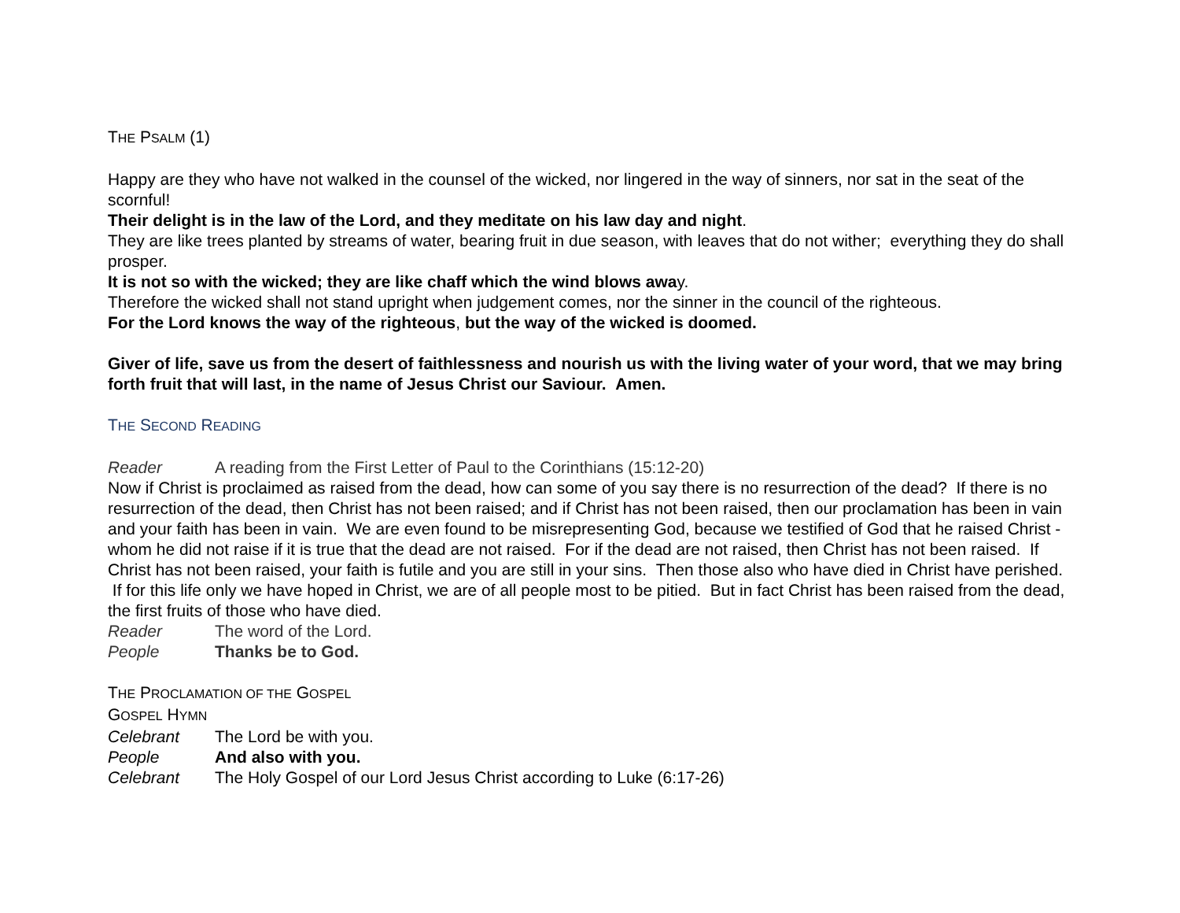THE PSALM (1)
Happy are they who have not walked in the counsel of the wicked, nor lingered in the way of sinners, nor sat in the seat of the scornful!
Their delight is in the law of the Lord, and they meditate on his law day and night.
They are like trees planted by streams of water, bearing fruit in due season, with leaves that do not wither; everything they do shall prosper.
It is not so with the wicked; they are like chaff which the wind blows away.
Therefore the wicked shall not stand upright when judgement comes, nor the sinner in the council of the righteous.
For the Lord knows the way of the righteous, but the way of the wicked is doomed.
Giver of life, save us from the desert of faithlessness and nourish us with the living water of your word, that we may bring forth fruit that will last, in the name of Jesus Christ our Saviour. Amen.
THE SECOND READING
Reader A reading from the First Letter of Paul to the Corinthians (15:12-20)
Now if Christ is proclaimed as raised from the dead, how can some of you say there is no resurrection of the dead? If there is no resurrection of the dead, then Christ has not been raised; and if Christ has not been raised, then our proclamation has been in vain and your faith has been in vain. We are even found to be misrepresenting God, because we testified of God that he raised Christ - whom he did not raise if it is true that the dead are not raised. For if the dead are not raised, then Christ has not been raised. If Christ has not been raised, your faith is futile and you are still in your sins. Then those also who have died in Christ have perished. If for this life only we have hoped in Christ, we are of all people most to be pitied. But in fact Christ has been raised from the dead, the first fruits of those who have died.
Reader The word of the Lord.
People Thanks be to God.
THE PROCLAMATION OF THE GOSPEL
GOSPEL HYMN
Celebrant The Lord be with you.
People And also with you.
Celebrant The Holy Gospel of our Lord Jesus Christ according to Luke (6:17-26)